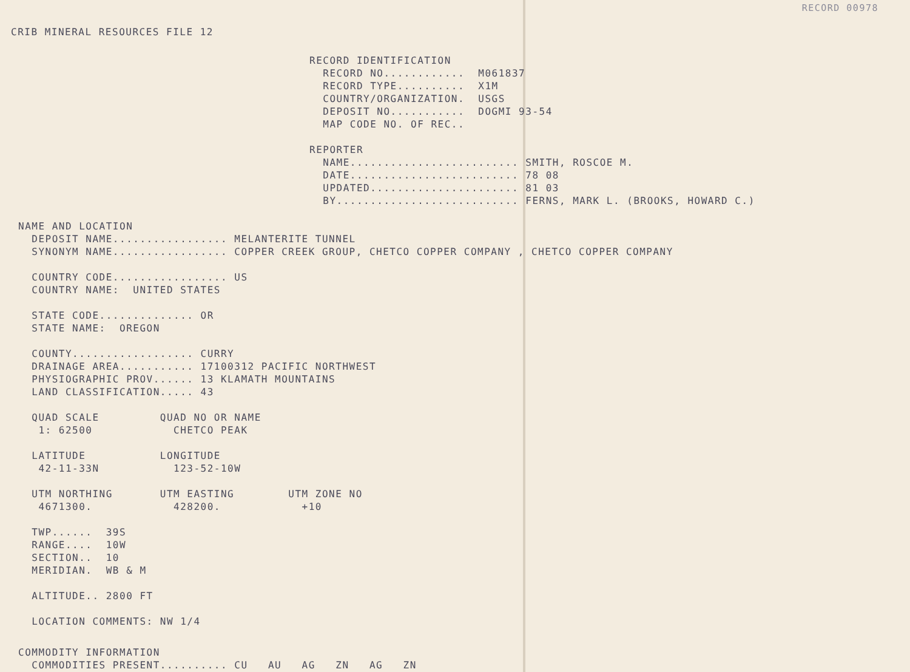RECORD 00978
CRIB MINERAL RESOURCES FILE 12
RECORD IDENTIFICATION
  RECORD NO............  M061837
  RECORD TYPE..........  X1M
  COUNTRY/ORGANIZATION.  USGS
  DEPOSIT NO...........  DOGMI 93-54
  MAP CODE NO. OF REC..

REPORTER
  NAME......................... SMITH, ROSCOE M.
  DATE......................... 78 08
  UPDATED...................... 81 03
  BY........................... FERNS, MARK L. (BROOKS, HOWARD C.)
NAME AND LOCATION
  DEPOSIT NAME................. MELANTERITE TUNNEL
  SYNONYM NAME................. COPPER CREEK GROUP, CHETCO COPPER COMPANY , CHETCO COPPER COMPANY

  COUNTRY CODE................. US
  COUNTRY NAME:  UNITED STATES

  STATE CODE.............. OR
  STATE NAME:  OREGON

  COUNTY.................. CURRY
  DRAINAGE AREA........... 17100312 PACIFIC NORTHWEST
  PHYSIOGRAPHIC PROV...... 13 KLAMATH MOUNTAINS
  LAND CLASSIFICATION..... 43

  QUAD SCALE         QUAD NO OR NAME
   1: 62500            CHETCO PEAK

  LATITUDE           LONGITUDE
   42-11-33N           123-52-10W

  UTM NORTHING       UTM EASTING        UTM ZONE NO
   4671300.            428200.            +10

  TWP......  39S
  RANGE....  10W
  SECTION..  10
  MERIDIAN.  WB & M

  ALTITUDE.. 2800 FT

  LOCATION COMMENTS: NW 1/4
COMMODITY INFORMATION
  COMMODITIES PRESENT.......... CU   AU   AG   ZN   AG   ZN